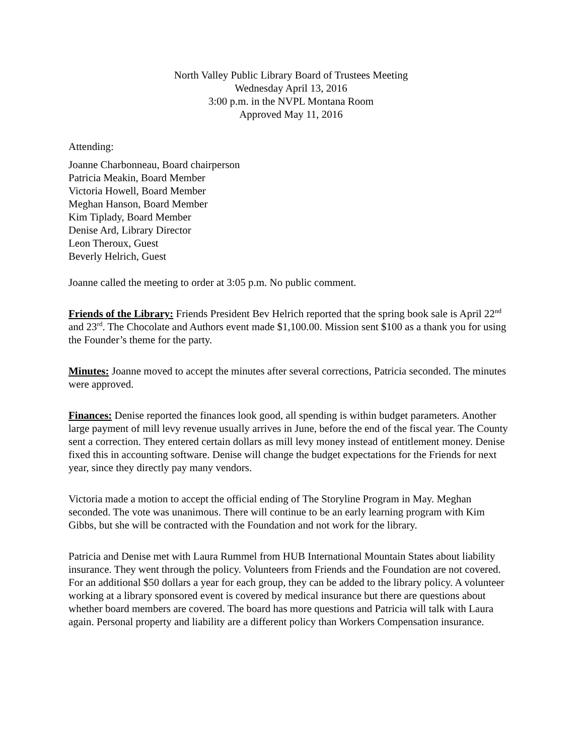North Valley Public Library Board of Trustees Meeting
Wednesday April 13, 2016
3:00 p.m. in the NVPL Montana Room
Approved May 11, 2016
Attending:
Joanne Charbonneau, Board chairperson
Patricia Meakin, Board Member
Victoria Howell, Board Member
Meghan Hanson, Board Member
Kim Tiplady, Board Member
Denise Ard, Library Director
Leon Theroux, Guest
Beverly Helrich, Guest
Joanne called the meeting to order at 3:05 p.m. No public comment.
Friends of the Library: Friends President Bev Helrich reported that the spring book sale is April 22<sup>nd</sup> and 23<sup>rd</sup>. The Chocolate and Authors event made $1,100.00. Mission sent $100 as a thank you for using the Founder’s theme for the party.
Minutes: Joanne moved to accept the minutes after several corrections, Patricia seconded. The minutes were approved.
Finances: Denise reported the finances look good, all spending is within budget parameters. Another large payment of mill levy revenue usually arrives in June, before the end of the fiscal year. The County sent a correction. They entered certain dollars as mill levy money instead of entitlement money. Denise fixed this in accounting software. Denise will change the budget expectations for the Friends for next year, since they directly pay many vendors.
Victoria made a motion to accept the official ending of The Storyline Program in May. Meghan seconded. The vote was unanimous. There will continue to be an early learning program with Kim Gibbs, but she will be contracted with the Foundation and not work for the library.
Patricia and Denise met with Laura Rummel from HUB International Mountain States about liability insurance. They went through the policy. Volunteers from Friends and the Foundation are not covered. For an additional $50 dollars a year for each group, they can be added to the library policy. A volunteer working at a library sponsored event is covered by medical insurance but there are questions about whether board members are covered. The board has more questions and Patricia will talk with Laura again. Personal property and liability are a different policy than Workers Compensation insurance.